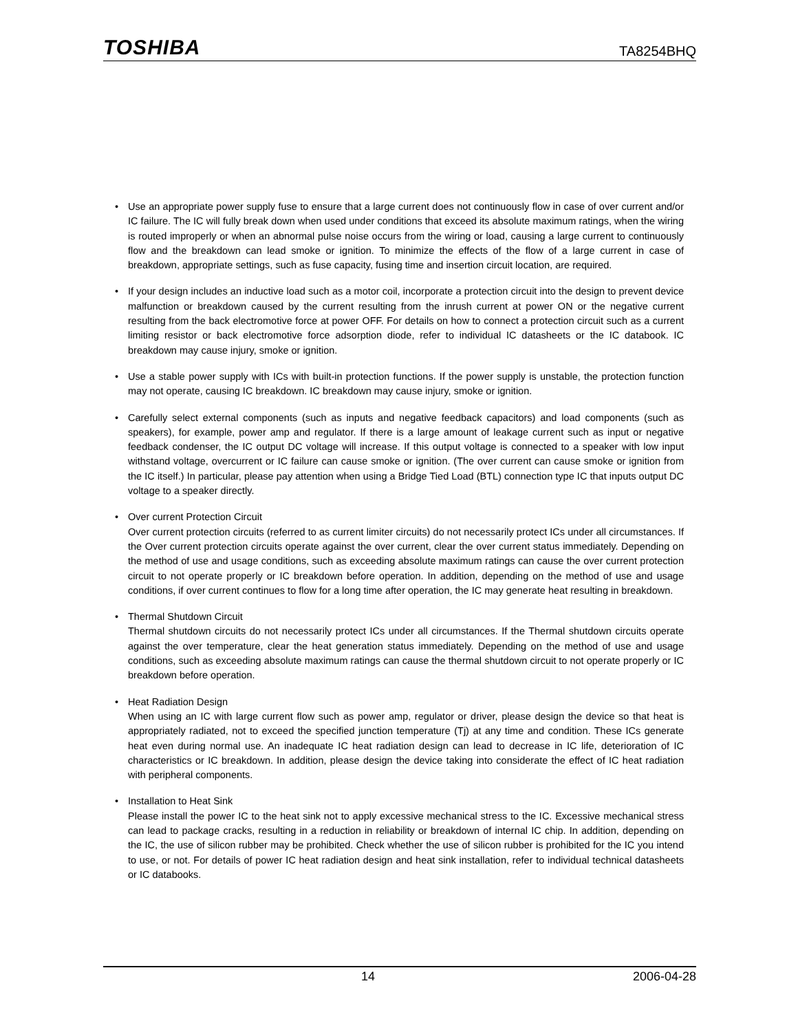TOSHIBA TA8254BHQ
• Use an appropriate power supply fuse to ensure that a large current does not continuously flow in case of over current and/or IC failure. The IC will fully break down when used under conditions that exceed its absolute maximum ratings, when the wiring is routed improperly or when an abnormal pulse noise occurs from the wiring or load, causing a large current to continuously flow and the breakdown can lead smoke or ignition. To minimize the effects of the flow of a large current in case of breakdown, appropriate settings, such as fuse capacity, fusing time and insertion circuit location, are required.
• If your design includes an inductive load such as a motor coil, incorporate a protection circuit into the design to prevent device malfunction or breakdown caused by the current resulting from the inrush current at power ON or the negative current resulting from the back electromotive force at power OFF. For details on how to connect a protection circuit such as a current limiting resistor or back electromotive force adsorption diode, refer to individual IC datasheets or the IC databook. IC breakdown may cause injury, smoke or ignition.
• Use a stable power supply with ICs with built-in protection functions. If the power supply is unstable, the protection function may not operate, causing IC breakdown. IC breakdown may cause injury, smoke or ignition.
• Carefully select external components (such as inputs and negative feedback capacitors) and load components (such as speakers), for example, power amp and regulator. If there is a large amount of leakage current such as input or negative feedback condenser, the IC output DC voltage will increase. If this output voltage is connected to a speaker with low input withstand voltage, overcurrent or IC failure can cause smoke or ignition. (The over current can cause smoke or ignition from the IC itself.) In particular, please pay attention when using a Bridge Tied Load (BTL) connection type IC that inputs output DC voltage to a speaker directly.
• Over current Protection Circuit
Over current protection circuits (referred to as current limiter circuits) do not necessarily protect ICs under all circumstances. If the Over current protection circuits operate against the over current, clear the over current status immediately. Depending on the method of use and usage conditions, such as exceeding absolute maximum ratings can cause the over current protection circuit to not operate properly or IC breakdown before operation. In addition, depending on the method of use and usage conditions, if over current continues to flow for a long time after operation, the IC may generate heat resulting in breakdown.
• Thermal Shutdown Circuit
Thermal shutdown circuits do not necessarily protect ICs under all circumstances. If the Thermal shutdown circuits operate against the over temperature, clear the heat generation status immediately. Depending on the method of use and usage conditions, such as exceeding absolute maximum ratings can cause the thermal shutdown circuit to not operate properly or IC breakdown before operation.
• Heat Radiation Design
When using an IC with large current flow such as power amp, regulator or driver, please design the device so that heat is appropriately radiated, not to exceed the specified junction temperature (Tj) at any time and condition. These ICs generate heat even during normal use. An inadequate IC heat radiation design can lead to decrease in IC life, deterioration of IC characteristics or IC breakdown. In addition, please design the device taking into considerate the effect of IC heat radiation with peripheral components.
• Installation to Heat Sink
Please install the power IC to the heat sink not to apply excessive mechanical stress to the IC. Excessive mechanical stress can lead to package cracks, resulting in a reduction in reliability or breakdown of internal IC chip. In addition, depending on the IC, the use of silicon rubber may be prohibited. Check whether the use of silicon rubber is prohibited for the IC you intend to use, or not. For details of power IC heat radiation design and heat sink installation, refer to individual technical datasheets or IC databooks.
14 2006-04-28